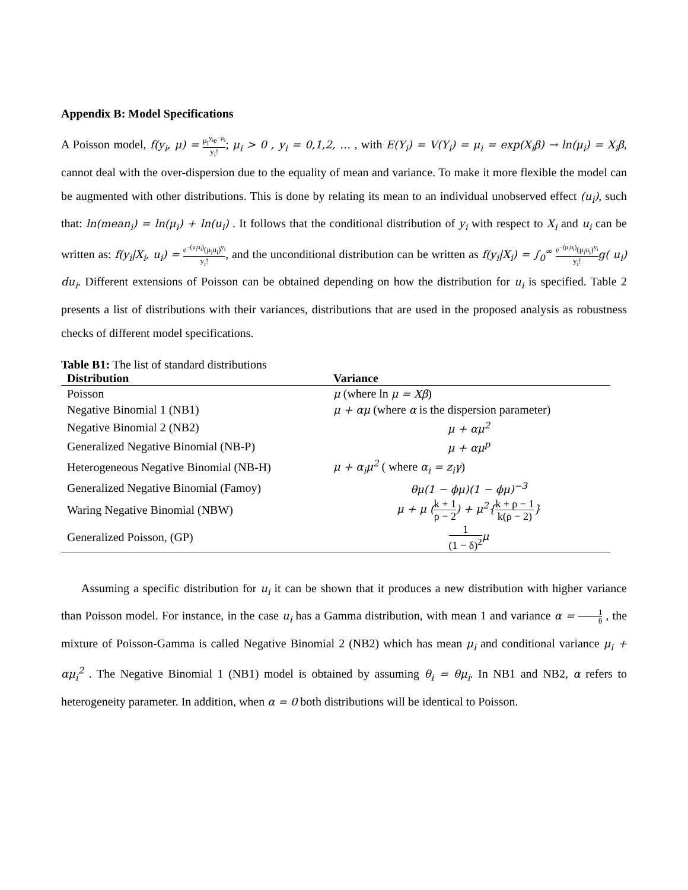Appendix B: Model Specifications
A Poisson model, f(y<sub>i</sub>, μ) = μ<sub>i</sub><sup>y<sub>i</sub></sup>e<sup>−μ<sub>i</sub></sup> y<sub>i</sub>!; μ<sub>i</sub> > 0 , y<sub>i</sub> = 0,1,2, … , with E(Y<sub>i</sub>) = V(Y<sub>i</sub>) = μ<sub>i</sub> = exp(X<sub>i</sub>β) → ln(μ<sub>i</sub>) = X<sub>i</sub>β, cannot deal with the over-dispersion due to the equality of mean and variance. To make it more flexible the model can be augmented with other distributions. This is done by relating its mean to an individual unobserved effect (u<sub>i</sub>), such that: ln(mean<sub>i</sub>) = ln(μ<sub>i</sub>) + ln(u<sub>i</sub>) . It follows that the conditional distribution of y<sub>i</sub> with respect to X<sub>i</sub> and u<sub>i</sub> can be written as: f(y<sub>i</sub>|X<sub>i</sub>, u<sub>i</sub>) = e<sup>−(μ<sub>i</sub>u<sub>i</sub>)</sup>(μ<sub>i</sub>u<sub>i</sub>)<sup>y<sub>i</sub></sup> y<sub>i</sub>!, and the unconditional distribution can be written as f(y<sub>i</sub>|X<sub>i</sub>) = ∫<sub>0</sub><sup>∞</sup> e<sup>−(μ<sub>i</sub>u<sub>i</sub>)</sup>(μ<sub>i</sub>u<sub>i</sub>)<sup>y<sub>i</sub></sup> y<sub>i</sub>!g( u<sub>i</sub>) du<sub>i</sub>. Different extensions of Poisson can be obtained depending on how the distribution for u<sub>i</sub> is specified. Table 2 presents a list of distributions with their variances, distributions that are used in the proposed analysis as robustness checks of different model specifications.
Table B1: The list of standard distributions
| Distribution | Variance |
| --- | --- |
| Poisson | μ (where ln μ = Xβ ) |
| Negative Binomial 1 (NB1) | μ + αμ (where α is the dispersion parameter) |
| Negative Binomial 2 (NB2) | μ + αμ<sup>2</sup> |
| Generalized Negative Binomial (NB-P) | μ + αμ<sup>p</sup> |
| Heterogeneous Negative Binomial (NB-H) | μ + α<sub>i</sub>μ<sup>2</sup> ( where α<sub>i</sub> = z<sub>i</sub>γ ) |
| Generalized Negative Binomial (Famoy) | θμ(1 − ϕμ)(1 − ϕμ)<sup>−3</sup> |
| Waring Negative Binomial (NBW) | μ + μ ( k + 1 ρ − 2 ) + μ<sup>2</sup>{ k + ρ − 1 k(ρ − 2) } |
| Generalized Poisson, (GP) | 1 (1 − δ)<sup>2</sup> μ |
Assuming a specific distribution for u<sub>i</sub> it can be shown that it produces a new distribution with higher variance than Poisson model. For instance, in the case u<sub>i</sub> has a Gamma distribution, with mean 1 and variance α = 1 θ , the mixture of Poisson-Gamma is called Negative Binomial 2 (NB2) which has mean μ<sub>i</sub> and conditional variance μ<sub>i</sub> + αμ<sub>i</sub><sup>2</sup> . The Negative Binomial 1 (NB1) model is obtained by assuming θ<sub>i</sub> = θμ<sub>i</sub>. In NB1 and NB2, α refers to heterogeneity parameter. In addition, when α = 0 both distributions will be identical to Poisson.